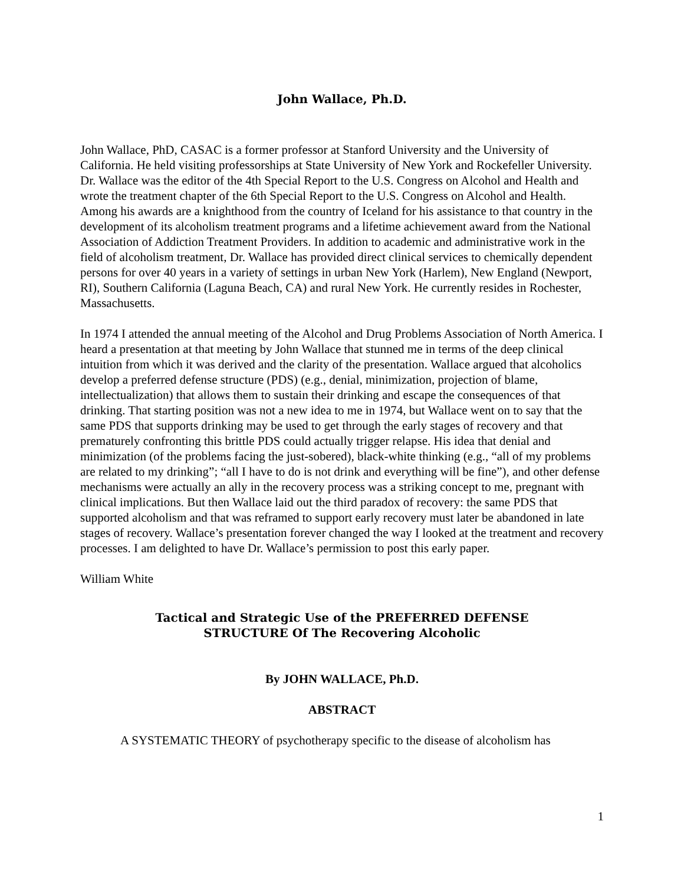John Wallace, Ph.D.
John Wallace, PhD, CASAC is a former professor at Stanford University and the University of California. He held visiting professorships at State University of New York and Rockefeller University. Dr. Wallace was the editor of the 4th Special Report to the U.S. Congress on Alcohol and Health and wrote the treatment chapter of the 6th Special Report to the U.S. Congress on Alcohol and Health. Among his awards are a knighthood from the country of Iceland for his assistance to that country in the development of its alcoholism treatment programs and a lifetime achievement award from the National Association of Addiction Treatment Providers. In addition to academic and administrative work in the field of alcoholism treatment, Dr. Wallace has provided direct clinical services to chemically dependent persons for over 40 years in a variety of settings in urban New York (Harlem), New England (Newport, RI), Southern California (Laguna Beach, CA) and rural New York. He currently resides in Rochester, Massachusetts.
In 1974 I attended the annual meeting of the Alcohol and Drug Problems Association of North America. I heard a presentation at that meeting by John Wallace that stunned me in terms of the deep clinical intuition from which it was derived and the clarity of the presentation. Wallace argued that alcoholics develop a preferred defense structure (PDS) (e.g., denial, minimization, projection of blame, intellectualization) that allows them to sustain their drinking and escape the consequences of that drinking. That starting position was not a new idea to me in 1974, but Wallace went on to say that the same PDS that supports drinking may be used to get through the early stages of recovery and that prematurely confronting this brittle PDS could actually trigger relapse. His idea that denial and minimization (of the problems facing the just-sobered), black-white thinking (e.g., “all of my problems are related to my drinking”; “all I have to do is not drink and everything will be fine”), and other defense mechanisms were actually an ally in the recovery process was a striking concept to me, pregnant with clinical implications. But then Wallace laid out the third paradox of recovery: the same PDS that supported alcoholism and that was reframed to support early recovery must later be abandoned in late stages of recovery. Wallace’s presentation forever changed the way I looked at the treatment and recovery processes. I am delighted to have Dr. Wallace’s permission to post this early paper.
William White
Tactical and Strategic Use of the PREFERRED DEFENSE
STRUCTURE Of The Recovering Alcoholic
By JOHN WALLACE, Ph.D.
ABSTRACT
A SYSTEMATIC THEORY of psychotherapy specific to the disease of alcoholism has
1